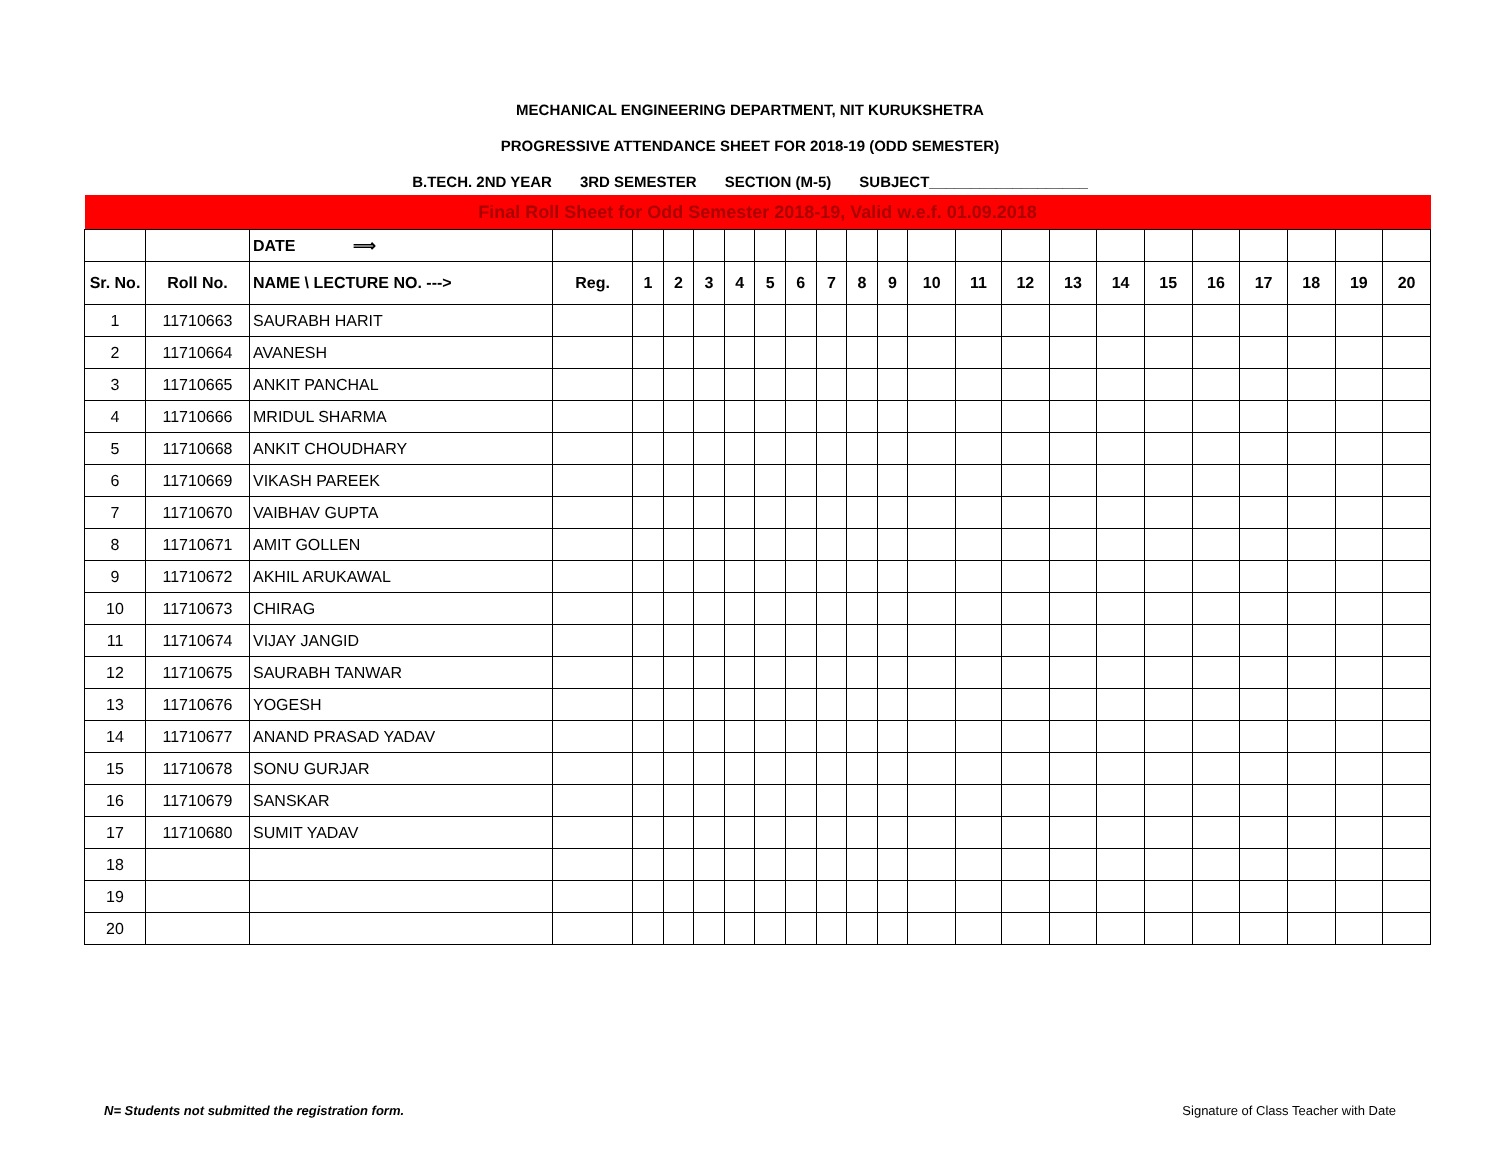MECHANICAL ENGINEERING DEPARTMENT, NIT KURUKSHETRA
PROGRESSIVE ATTENDANCE SHEET FOR 2018-19 (ODD SEMESTER)
B.TECH. 2ND YEAR 3RD SEMESTER SECTION (M-5) SUBJECT___________________
| Final Roll Sheet for Odd Semester 2018-19, Valid w.e.f. 01.09.2018 | | | | | | | | | | | | | | | | | | | | | | | |
| | | DATE ⟹ | | | | | | | | | | | | | | | | | | | | | |
| Sr. No. | Roll No. | NAME \ LECTURE NO. ---> | Reg. | 1 | 2 | 3 | 4 | 5 | 6 | 7 | 8 | 9 | 10 | 11 | 12 | 13 | 14 | 15 | 16 | 17 | 18 | 19 | 20 |
| 1 | 11710663 | SAURABH HARIT | | | | | | | | | | | | | | | | | | | | | |
| 2 | 11710664 | AVANESH | | | | | | | | | | | | | | | | | | | | | |
| 3 | 11710665 | ANKIT PANCHAL | | | | | | | | | | | | | | | | | | | | | |
| 4 | 11710666 | MRIDUL SHARMA | | | | | | | | | | | | | | | | | | | | | |
| 5 | 11710668 | ANKIT CHOUDHARY | | | | | | | | | | | | | | | | | | | | | |
| 6 | 11710669 | VIKASH PAREEK | | | | | | | | | | | | | | | | | | | | | |
| 7 | 11710670 | VAIBHAV GUPTA | | | | | | | | | | | | | | | | | | | | | |
| 8 | 11710671 | AMIT GOLLEN | | | | | | | | | | | | | | | | | | | | | |
| 9 | 11710672 | AKHIL ARUKAWAL | | | | | | | | | | | | | | | | | | | | | |
| 10 | 11710673 | CHIRAG | | | | | | | | | | | | | | | | | | | | | |
| 11 | 11710674 | VIJAY JANGID | | | | | | | | | | | | | | | | | | | | | |
| 12 | 11710675 | SAURABH TANWAR | | | | | | | | | | | | | | | | | | | | | |
| 13 | 11710676 | YOGESH | | | | | | | | | | | | | | | | | | | | | |
| 14 | 11710677 | ANAND PRASAD YADAV | | | | | | | | | | | | | | | | | | | | | |
| 15 | 11710678 | SONU GURJAR | | | | | | | | | | | | | | | | | | | | | |
| 16 | 11710679 | SANSKAR | | | | | | | | | | | | | | | | | | | | | |
| 17 | 11710680 | SUMIT YADAV | | | | | | | | | | | | | | | | | | | | | |
| 18 | | | | | | | | | | | | | | | | | | | | | | | |
| 19 | | | | | | | | | | | | | | | | | | | | | | | |
| 20 | | | | | | | | | | | | | | | | | | | | | | | |
N= Students not submitted the registration form. Signature of Class Teacher with Date